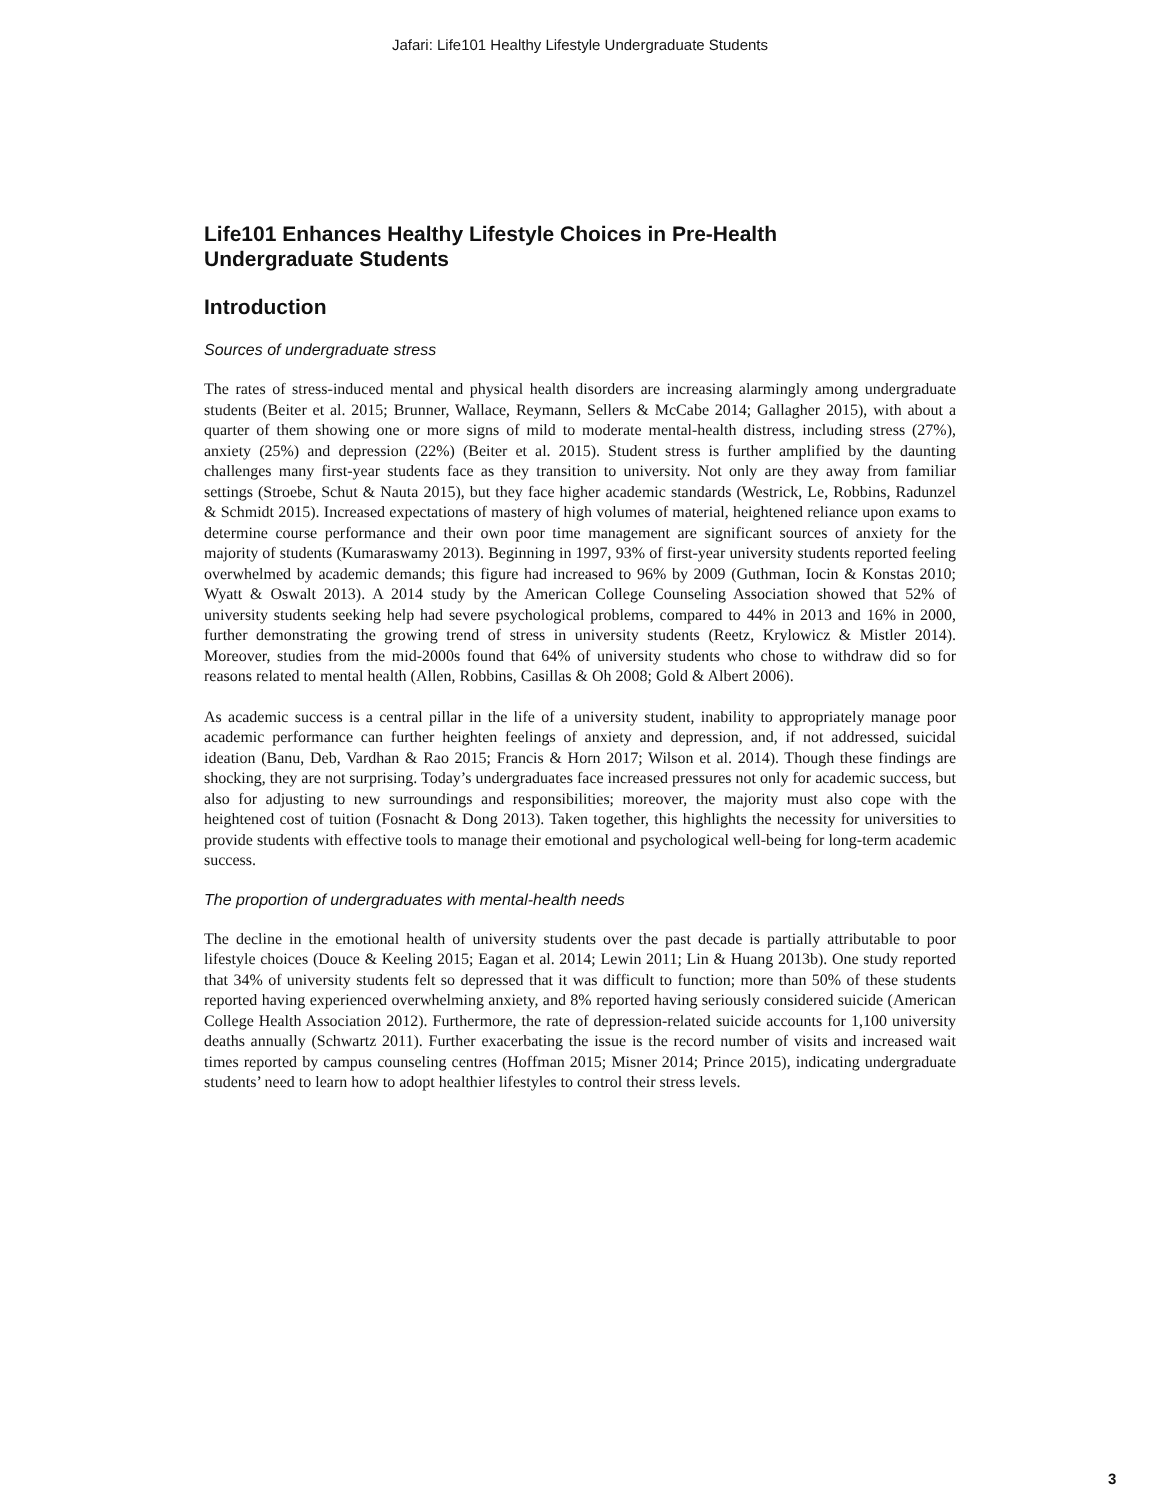Jafari: Life101 Healthy Lifestyle Undergraduate Students
Life101 Enhances Healthy Lifestyle Choices in Pre-Health
Undergraduate Students
Introduction
Sources of undergraduate stress
The rates of stress-induced mental and physical health disorders are increasing alarmingly among undergraduate students (Beiter et al. 2015; Brunner, Wallace, Reymann, Sellers & McCabe 2014; Gallagher 2015), with about a quarter of them showing one or more signs of mild to moderate mental-health distress, including stress (27%), anxiety (25%) and depression (22%) (Beiter et al. 2015). Student stress is further amplified by the daunting challenges many first-year students face as they transition to university. Not only are they away from familiar settings (Stroebe, Schut & Nauta 2015), but they face higher academic standards (Westrick, Le, Robbins, Radunzel & Schmidt 2015). Increased expectations of mastery of high volumes of material, heightened reliance upon exams to determine course performance and their own poor time management are significant sources of anxiety for the majority of students (Kumaraswamy 2013). Beginning in 1997, 93% of first-year university students reported feeling overwhelmed by academic demands; this figure had increased to 96% by 2009 (Guthman, Iocin & Konstas 2010; Wyatt & Oswalt 2013). A 2014 study by the American College Counseling Association showed that 52% of university students seeking help had severe psychological problems, compared to 44% in 2013 and 16% in 2000, further demonstrating the growing trend of stress in university students (Reetz, Krylowicz & Mistler 2014). Moreover, studies from the mid-2000s found that 64% of university students who chose to withdraw did so for reasons related to mental health (Allen, Robbins, Casillas & Oh 2008; Gold & Albert 2006).
As academic success is a central pillar in the life of a university student, inability to appropriately manage poor academic performance can further heighten feelings of anxiety and depression, and, if not addressed, suicidal ideation (Banu, Deb, Vardhan & Rao 2015; Francis & Horn 2017; Wilson et al. 2014). Though these findings are shocking, they are not surprising. Today’s undergraduates face increased pressures not only for academic success, but also for adjusting to new surroundings and responsibilities; moreover, the majority must also cope with the heightened cost of tuition (Fosnacht & Dong 2013). Taken together, this highlights the necessity for universities to provide students with effective tools to manage their emotional and psychological well-being for long-term academic success.
The proportion of undergraduates with mental-health needs
The decline in the emotional health of university students over the past decade is partially attributable to poor lifestyle choices (Douce & Keeling 2015; Eagan et al. 2014; Lewin 2011; Lin & Huang 2013b). One study reported that 34% of university students felt so depressed that it was difficult to function; more than 50% of these students reported having experienced overwhelming anxiety, and 8% reported having seriously considered suicide (American College Health Association 2012). Furthermore, the rate of depression-related suicide accounts for 1,100 university deaths annually (Schwartz 2011). Further exacerbating the issue is the record number of visits and increased wait times reported by campus counseling centres (Hoffman 2015; Misner 2014; Prince 2015), indicating undergraduate students’ need to learn how to adopt healthier lifestyles to control their stress levels.
3